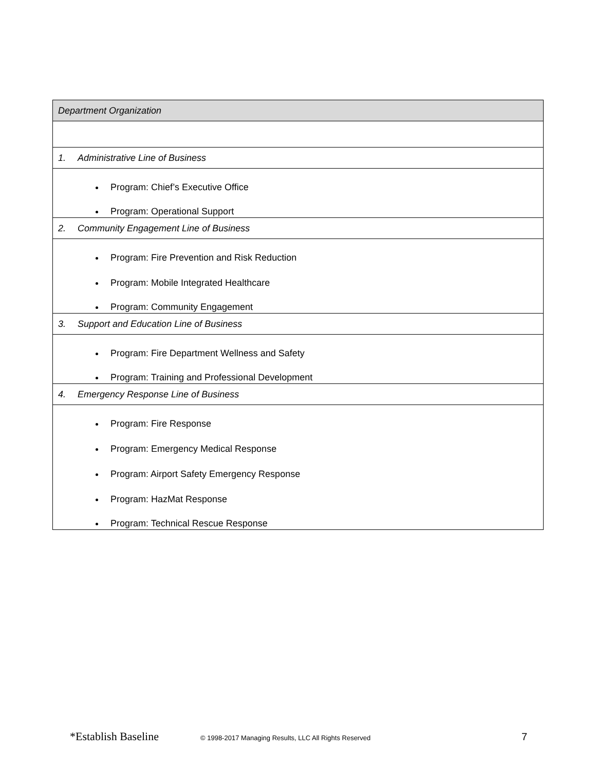| Department Organization |
| 1. Administrative Line of Business |
| Program: Chief’s Executive Office Program: Operational Support |
| 2. Community Engagement Line of Business |
| Program: Fire Prevention and Risk Reduction Program: Mobile Integrated Healthcare Program: Community Engagement |
| 3. Support and Education Line of Business |
| Program: Fire Department Wellness and Safety Program: Training and Professional Development |
| 4. Emergency Response Line of Business |
| Program: Fire Response Program: Emergency Medical Response Program: Airport Safety Emergency Response Program: HazMat Response Program: Technical Rescue Response |
*Establish Baseline
© 1998-2017 Managing Results, LLC All Rights Reserved
7